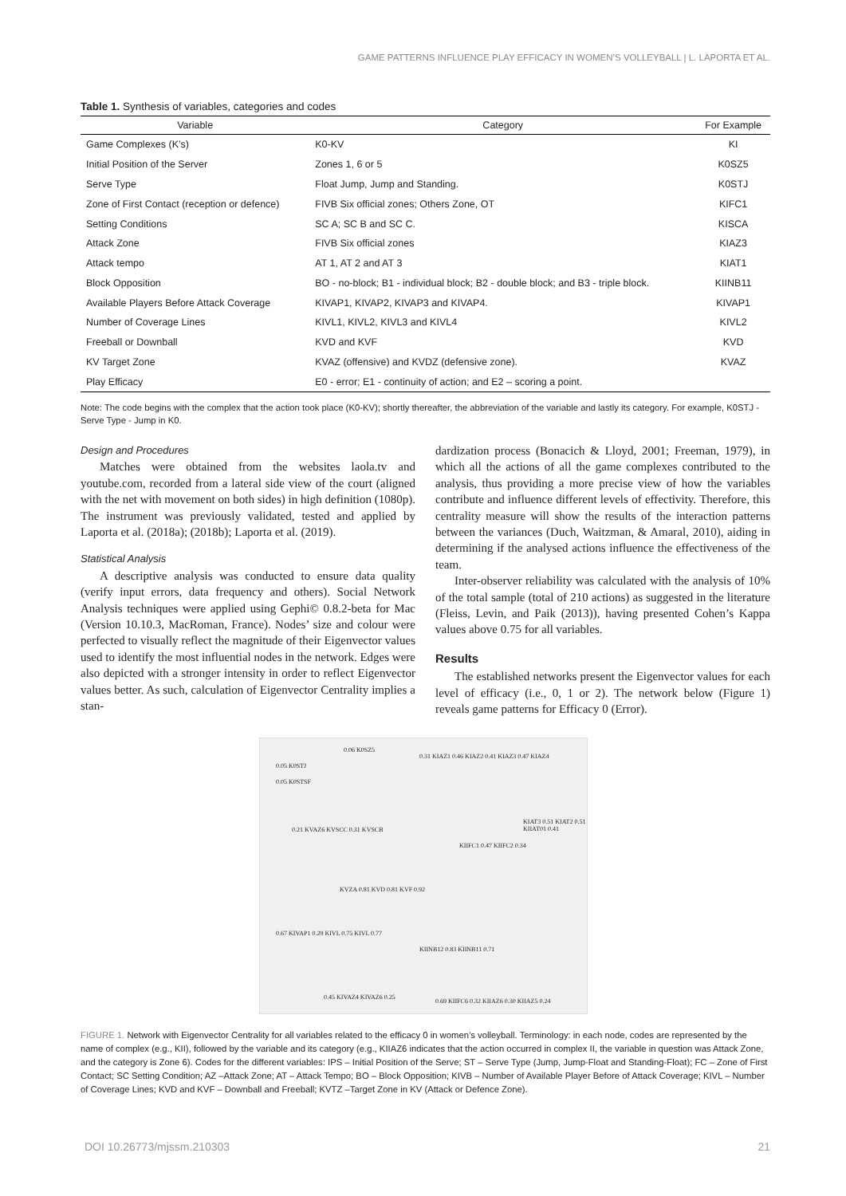GAME PATTERNS INFLUENCE PLAY EFFICACY IN WOMEN’S VOLLEYBALL | L. LAPORTA ET AL.
Table 1. Synthesis of variables, categories and codes
| Variable | Category | For Example |
| --- | --- | --- |
| Game Complexes (K’s) | K0-KV | KI |
| Initial Position of the Server | Zones 1, 6 or 5 | K0SZ5 |
| Serve Type | Float Jump, Jump and Standing. | K0STJ |
| Zone of First Contact (reception or defence) | FIVB Six official zones; Others Zone, OT | KIFC1 |
| Setting Conditions | SC A; SC B and SC C. | KISCA |
| Attack Zone | FIVB Six official zones | KIAZ3 |
| Attack tempo | AT 1, AT 2 and AT 3 | KIAT1 |
| Block Opposition | BO - no-block; B1 - individual block; B2 - double block; and B3 - triple block. | KIINB11 |
| Available Players Before Attack Coverage | KIVAP1, KIVAP2, KIVAP3 and KIVAP4. | KIVAP1 |
| Number of Coverage Lines | KIVL1, KIVL2, KIVL3 and KIVL4 | KIVL2 |
| Freeball or Downball | KVD and KVF | KVD |
| KV Target Zone | KVAZ (offensive) and KVDZ (defensive zone). | KVAZ |
| Play Efficacy | E0 - error; E1 - continuity of action; and E2 – scoring a point. | |
Note: The code begins with the complex that the action took place (K0-KV); shortly thereafter, the abbreviation of the variable and lastly its category. For example, K0STJ - Serve Type - Jump in K0.
Design and Procedures
Matches were obtained from the websites laola.tv and youtube.com, recorded from a lateral side view of the court (aligned with the net with movement on both sides) in high definition (1080p). The instrument was previously validated, tested and applied by Laporta et al. (2018a); (2018b); Laporta et al. (2019).
Statistical Analysis
A descriptive analysis was conducted to ensure data quality (verify input errors, data frequency and others). Social Network Analysis techniques were applied using Gephi© 0.8.2-beta for Mac (Version 10.10.3, MacRoman, France). Nodes’ size and colour were perfected to visually reflect the magnitude of their Eigenvector values used to identify the most influential nodes in the network. Edges were also depicted with a stronger intensity in order to reflect Eigenvector values better. As such, calculation of Eigenvector Centrality implies a stan-
dardization process (Bonacich & Lloyd, 2001; Freeman, 1979), in which all the actions of all the game complexes contributed to the analysis, thus providing a more precise view of how the variables contribute and influence different levels of effectivity. Therefore, this centrality measure will show the results of the interaction patterns between the variances (Duch, Waitzman, & Amaral, 2010), aiding in determining if the analysed actions influence the effectiveness of the team.
Inter-observer reliability was calculated with the analysis of 10% of the total sample (total of 210 actions) as suggested in the literature (Fleiss, Levin, and Paik (2013)), having presented Cohen’s Kappa values above 0.75 for all variables.
Results
The established networks present the Eigenvector values for each level of efficacy (i.e., 0, 1 or 2). The network below (Figure 1) reveals game patterns for Efficacy 0 (Error).
0.06 K0SZ5
0.05 K0STJ
0.05 K0STSF
0.31 KIAZ1 0.46 KIAZ2 0.41 KIAZ3 0.47 KIAZ4
0.21 KVAZ6 KVSCC 0.31 KVSCB
KVZA 0.81 KVD 0.81 KVF 0.92
0.67 KIVAP1 0.29 KIVL 0.75 KIVL 0.77
KIINB12 0.83 KIINB11 0.71
KIIFC1 0.47 KIIFC2 0.34
KIAT3 0.51 KIAT2 0.51 KIIAT01 0.41
0.45 KIVAZ4 KIVAZ6 0.25
0.69 KIIFC6 0.32 KIIAZ6 0.30 KIIAZ5 0.24
FIGURE 1. Network with Eigenvector Centrality for all variables related to the efficacy 0 in women’s volleyball. Terminology: in each node, codes are represented by the name of complex (e.g., KII), followed by the variable and its category (e.g., KIIAZ6 indicates that the action occurred in complex II, the variable in question was Attack Zone, and the category is Zone 6). Codes for the different variables: IPS – Initial Position of the Serve; ST – Serve Type (Jump, Jump-Float and Standing-Float); FC – Zone of First Contact; SC Setting Condition; AZ –Attack Zone; AT – Attack Tempo; BO – Block Opposition; KIVB – Number of Available Player Before of Attack Coverage; KIVL – Number of Coverage Lines; KVD and KVF – Downball and Freeball; KVTZ –Target Zone in KV (Attack or Defence Zone).
DOI 10.26773/mjssm.210303 21